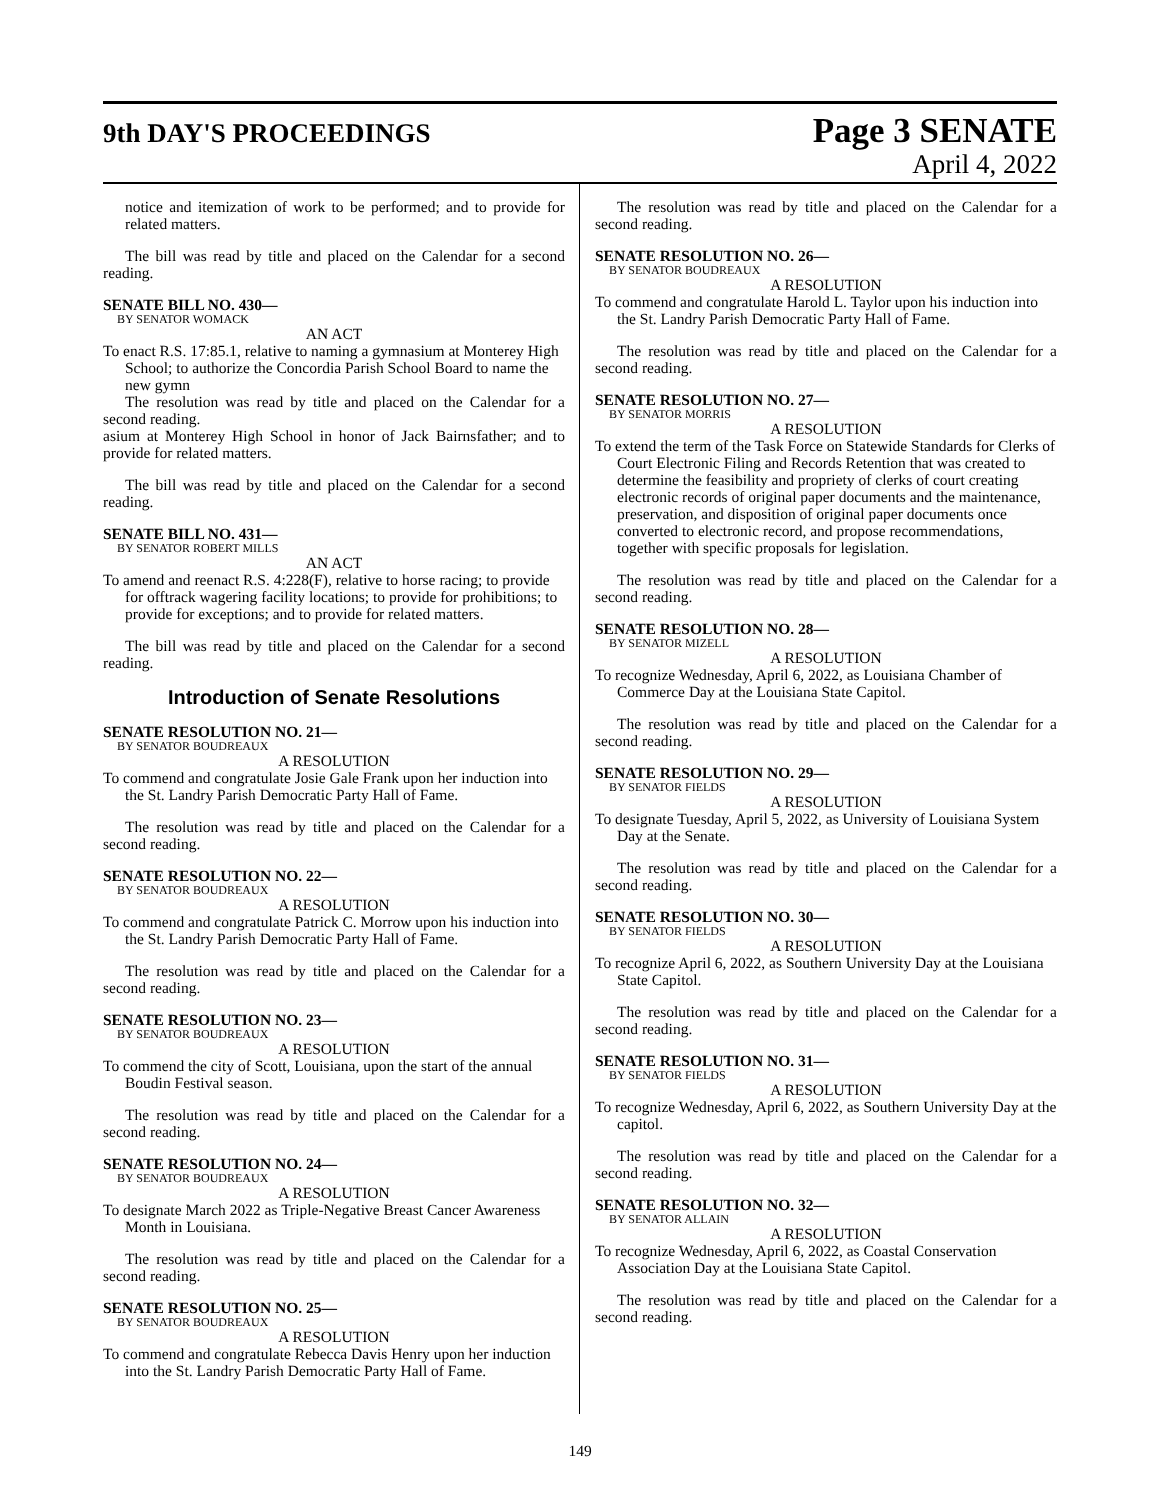9th DAY'S PROCEEDINGS
Page 3 SENATE
April 4, 2022
notice and itemization of work to be performed; and to provide for related matters.
The bill was read by title and placed on the Calendar for a second reading.
SENATE BILL NO. 430—
BY SENATOR WOMACK
AN ACT
To enact R.S. 17:85.1, relative to naming a gymnasium at Monterey High School; to authorize the Concordia Parish School Board to name the new gymn
The resolution was read by title and placed on the Calendar for a second reading.
asium at Monterey High School in honor of Jack Bairnsfather; and to provide for related matters.
The bill was read by title and placed on the Calendar for a second reading.
SENATE BILL NO. 431—
BY SENATOR ROBERT MILLS
AN ACT
To amend and reenact R.S. 4:228(F), relative to horse racing; to provide for offtrack wagering facility locations; to provide for prohibitions; to provide for exceptions; and to provide for related matters.
The bill was read by title and placed on the Calendar for a second reading.
Introduction of Senate Resolutions
SENATE RESOLUTION NO. 21—
BY SENATOR BOUDREAUX
A RESOLUTION
To commend and congratulate Josie Gale Frank upon her induction into the St. Landry Parish Democratic Party Hall of Fame.
The resolution was read by title and placed on the Calendar for a second reading.
SENATE RESOLUTION NO. 22—
BY SENATOR BOUDREAUX
A RESOLUTION
To commend and congratulate Patrick C. Morrow upon his induction into the St. Landry Parish Democratic Party Hall of Fame.
The resolution was read by title and placed on the Calendar for a second reading.
SENATE RESOLUTION NO. 23—
BY SENATOR BOUDREAUX
A RESOLUTION
To commend the city of Scott, Louisiana, upon the start of the annual Boudin Festival season.
The resolution was read by title and placed on the Calendar for a second reading.
SENATE RESOLUTION NO. 24—
BY SENATOR BOUDREAUX
A RESOLUTION
To designate March 2022 as Triple-Negative Breast Cancer Awareness Month in Louisiana.
The resolution was read by title and placed on the Calendar for a second reading.
SENATE RESOLUTION NO. 25—
BY SENATOR BOUDREAUX
A RESOLUTION
To commend and congratulate Rebecca Davis Henry upon her induction into the St. Landry Parish Democratic Party Hall of Fame.
The resolution was read by title and placed on the Calendar for a second reading.
SENATE RESOLUTION NO. 26—
BY SENATOR BOUDREAUX
A RESOLUTION
To commend and congratulate Harold L. Taylor upon his induction into the St. Landry Parish Democratic Party Hall of Fame.
The resolution was read by title and placed on the Calendar for a second reading.
SENATE RESOLUTION NO. 27—
BY SENATOR MORRIS
A RESOLUTION
To extend the term of the Task Force on Statewide Standards for Clerks of Court Electronic Filing and Records Retention that was created to determine the feasibility and propriety of clerks of court creating electronic records of original paper documents and the maintenance, preservation, and disposition of original paper documents once converted to electronic record, and propose recommendations, together with specific proposals for legislation.
The resolution was read by title and placed on the Calendar for a second reading.
SENATE RESOLUTION NO. 28—
BY SENATOR MIZELL
A RESOLUTION
To recognize Wednesday, April 6, 2022, as Louisiana Chamber of Commerce Day at the Louisiana State Capitol.
The resolution was read by title and placed on the Calendar for a second reading.
SENATE RESOLUTION NO. 29—
BY SENATOR FIELDS
A RESOLUTION
To designate Tuesday, April 5, 2022, as University of Louisiana System Day at the Senate.
The resolution was read by title and placed on the Calendar for a second reading.
SENATE RESOLUTION NO. 30—
BY SENATOR FIELDS
A RESOLUTION
To recognize April 6, 2022, as Southern University Day at the Louisiana State Capitol.
The resolution was read by title and placed on the Calendar for a second reading.
SENATE RESOLUTION NO. 31—
BY SENATOR FIELDS
A RESOLUTION
To recognize Wednesday, April 6, 2022, as Southern University Day at the capitol.
The resolution was read by title and placed on the Calendar for a second reading.
SENATE RESOLUTION NO. 32—
BY SENATOR ALLAIN
A RESOLUTION
To recognize Wednesday, April 6, 2022, as Coastal Conservation Association Day at the Louisiana State Capitol.
The resolution was read by title and placed on the Calendar for a second reading.
149